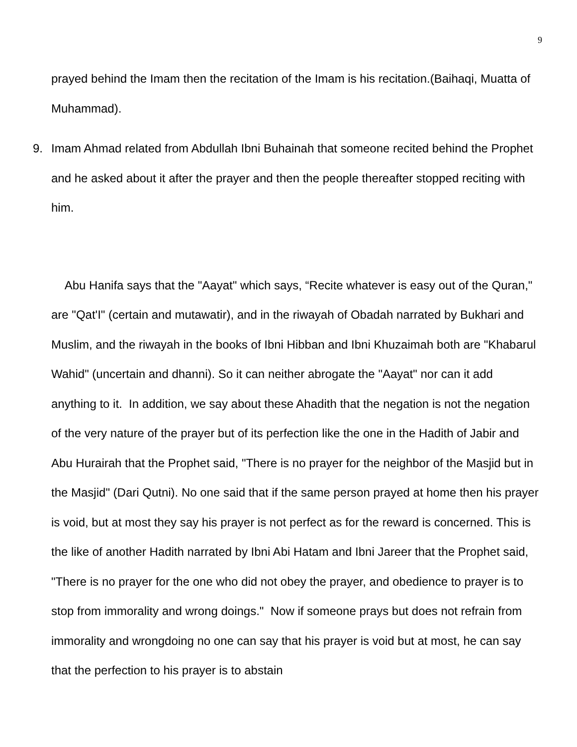9
prayed behind the Imam then the recitation of the Imam is his recitation.(Baihaqi, Muatta of Muhammad).
9. Imam Ahmad related from Abdullah Ibni Buhainah that someone recited behind the Prophet and he asked about it after the prayer and then the people thereafter stopped reciting with him.
Abu Hanifa says that the "Aayat" which says, “Recite whatever is easy out of the Quran," are "Qat'I" (certain and mutawatir), and in the riwayah of Obadah narrated by Bukhari and Muslim, and the riwayah in the books of Ibni Hibban and Ibni Khuzaimah both are "Khabarul Wahid" (uncertain and dhanni). So it can neither abrogate the "Aayat" nor can it add anything to it. In addition, we say about these Ahadith that the negation is not the negation of the very nature of the prayer but of its perfection like the one in the Hadith of Jabir and Abu Hurairah that the Prophet said, "There is no prayer for the neighbor of the Masjid but in the Masjid" (Dari Qutni). No one said that if the same person prayed at home then his prayer is void, but at most they say his prayer is not perfect as for the reward is concerned. This is the like of another Hadith narrated by Ibni Abi Hatam and Ibni Jareer that the Prophet said, "There is no prayer for the one who did not obey the prayer, and obedience to prayer is to stop from immorality and wrong doings." Now if someone prays but does not refrain from immorality and wrongdoing no one can say that his prayer is void but at most, he can say that the perfection to his prayer is to abstain